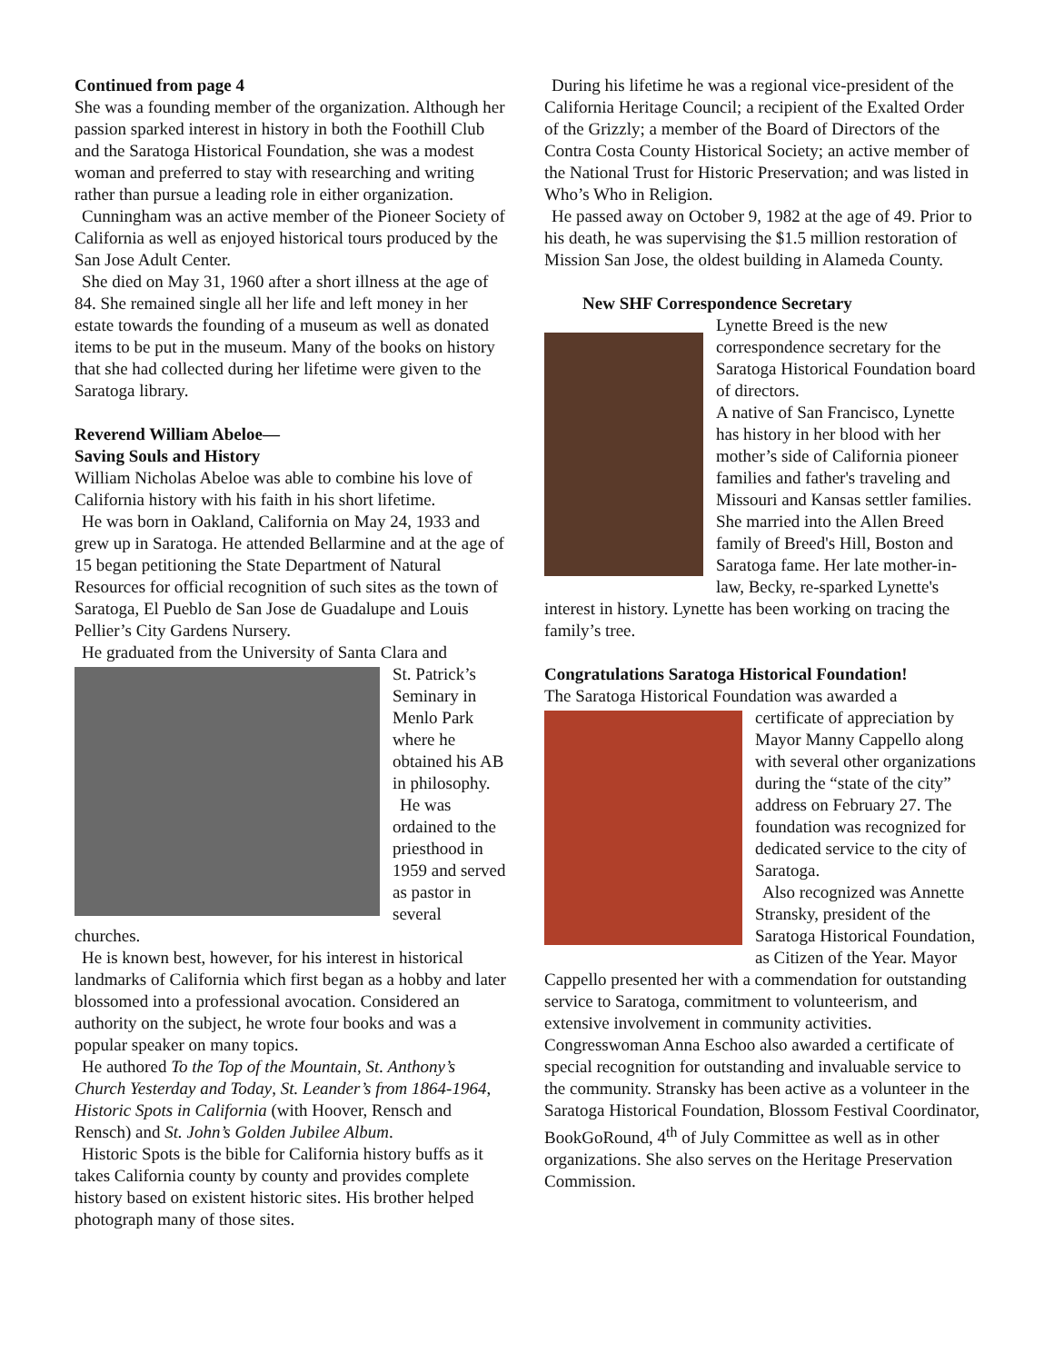Continued from page 4
She was a founding member of the organization. Although her passion sparked interest in history in both the Foothill Club and the Saratoga Historical Foundation, she was a modest woman and preferred to stay with researching and writing rather than pursue a leading role in either organization.
Cunningham was an active member of the Pioneer Society of California as well as enjoyed historical tours produced by the San Jose Adult Center.
She died on May 31, 1960 after a short illness at the age of 84. She remained single all her life and left money in her estate towards the founding of a museum as well as donated items to be put in the museum. Many of the books on history that she had collected during her lifetime were given to the Saratoga library.
Reverend William Abeloe—
Saving Souls and History
William Nicholas Abeloe was able to combine his love of California history with his faith in his short lifetime.
He was born in Oakland, California on May 24, 1933 and grew up in Saratoga. He attended Bellarmine and at the age of 15 began petitioning the State Department of Natural Resources for official recognition of such sites as the town of Saratoga, El Pueblo de San Jose de Guadalupe and Louis Pellier’s City Gardens Nursery.
He graduated from the University of Santa Clara and
St. Patrick’s Seminary in Menlo Park where he obtained his AB in philosophy.
He was ordained to the priesthood in 1959 and served as pastor in several churches.
He is known best, however, for his interest in historical landmarks of California which first began as a hobby and later blossomed into a professional avocation. Considered an authority on the subject, he wrote four books and was a popular speaker on many topics.
He authored To the Top of the Mountain, St. Anthony’s Church Yesterday and Today, St. Leander’s from 1864-1964, Historic Spots in California (with Hoover, Rensch and Rensch) and St. John’s Golden Jubilee Album.
Historic Spots is the bible for California history buffs as it takes California county by county and provides complete history based on existent historic sites. His brother helped photograph many of those sites.
During his lifetime he was a regional vice-president of the California Heritage Council; a recipient of the Exalted Order of the Grizzly; a member of the Board of Directors of the Contra Costa County Historical Society; an active member of the National Trust for Historic Preservation; and was listed in Who’s Who in Religion.
He passed away on October 9, 1982 at the age of 49. Prior to his death, he was supervising the $1.5 million restoration of Mission San Jose, the oldest building in Alameda County.
New SHF Correspondence Secretary
Lynette Breed is the new correspondence secretary for the Saratoga Historical Foundation board of directors.
A native of San Francisco, Lynette has history in her blood with her mother’s side of California pioneer families and father's traveling and Missouri and Kansas settler families. She married into the Allen Breed family of Breed's Hill, Boston and Saratoga fame. Her late mother-in-law, Becky, re-sparked Lynette's interest in history. Lynette has been working on tracing the family’s tree.
Congratulations Saratoga Historical Foundation!
The Saratoga Historical Foundation was awarded a
certificate of appreciation by Mayor Manny Cappello along with several other organizations during the “state of the city” address on February 27. The foundation was recognized for dedicated service to the city of Saratoga.
Also recognized was Annette Stransky, president of the Saratoga Historical Foundation, as Citizen of the Year. Mayor Cappello presented her with a commendation for outstanding service to Saratoga, commitment to volunteerism, and extensive involvement in community activities. Congresswoman Anna Eschoo also awarded a certificate of special recognition for outstanding and invaluable service to the community. Stransky has been active as a volunteer in the Saratoga Historical Foundation, Blossom Festival Coordinator, BookGoRound, 4<sup>th</sup> of July Committee as well as in other organizations. She also serves on the Heritage Preservation Commission.